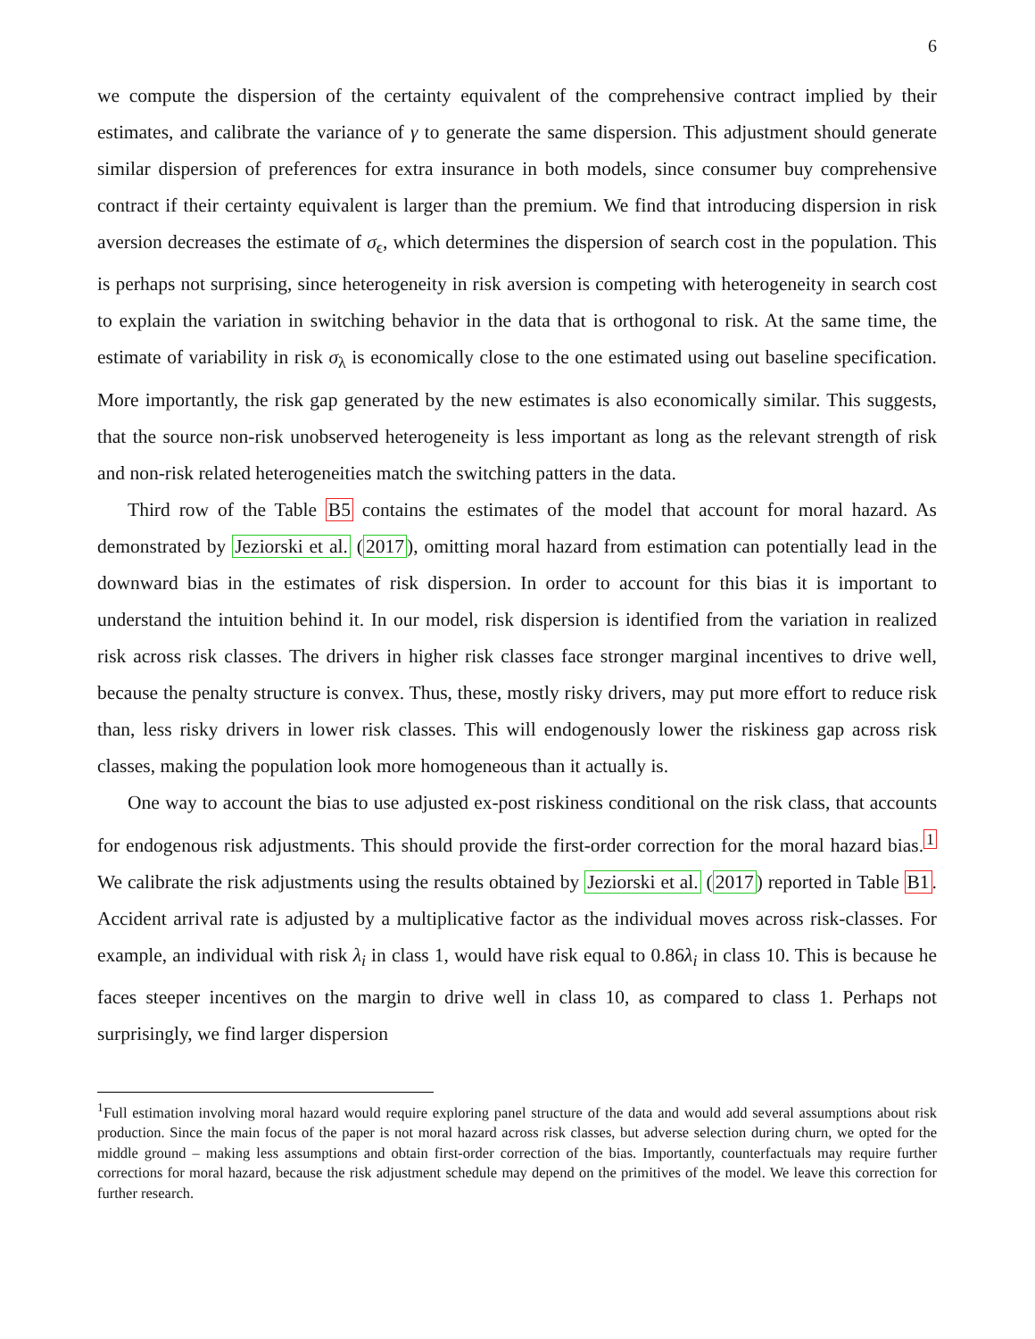6
we compute the dispersion of the certainty equivalent of the comprehensive contract implied by their estimates, and calibrate the variance of γ to generate the same dispersion. This adjustment should generate similar dispersion of preferences for extra insurance in both models, since consumer buy comprehensive contract if their certainty equivalent is larger than the premium. We find that introducing dispersion in risk aversion decreases the estimate of σ<sub>ϵ</sub>, which determines the dispersion of search cost in the population. This is perhaps not surprising, since heterogeneity in risk aversion is competing with heterogeneity in search cost to explain the variation in switching behavior in the data that is orthogonal to risk. At the same time, the estimate of variability in risk σ<sub>λ</sub> is economically close to the one estimated using out baseline specification. More importantly, the risk gap generated by the new estimates is also economically similar. This suggests, that the source non-risk unobserved heterogeneity is less important as long as the relevant strength of risk and non-risk related heterogeneities match the switching patters in the data.
Third row of the Table B5 contains the estimates of the model that account for moral hazard. As demonstrated by Jeziorski et al. (2017), omitting moral hazard from estimation can potentially lead in the downward bias in the estimates of risk dispersion. In order to account for this bias it is important to understand the intuition behind it. In our model, risk dispersion is identified from the variation in realized risk across risk classes. The drivers in higher risk classes face stronger marginal incentives to drive well, because the penalty structure is convex. Thus, these, mostly risky drivers, may put more effort to reduce risk than, less risky drivers in lower risk classes. This will endogenously lower the riskiness gap across risk classes, making the population look more homogeneous than it actually is.
One way to account the bias to use adjusted ex-post riskiness conditional on the risk class, that accounts for endogenous risk adjustments. This should provide the first-order correction for the moral hazard bias.<sup>1</sup> We calibrate the risk adjustments using the results obtained by Jeziorski et al. (2017) reported in Table B1. Accident arrival rate is adjusted by a multiplicative factor as the individual moves across risk-classes. For example, an individual with risk λ<sub>i</sub> in class 1, would have risk equal to 0.86λ<sub>i</sub> in class 10. This is because he faces steeper incentives on the margin to drive well in class 10, as compared to class 1. Perhaps not surprisingly, we find larger dispersion
<sup>1</sup> Full estimation involving moral hazard would require exploring panel structure of the data and would add several assumptions about risk production. Since the main focus of the paper is not moral hazard across risk classes, but adverse selection during churn, we opted for the middle ground – making less assumptions and obtain first-order correction of the bias. Importantly, counterfactuals may require further corrections for moral hazard, because the risk adjustment schedule may depend on the primitives of the model. We leave this correction for further research.